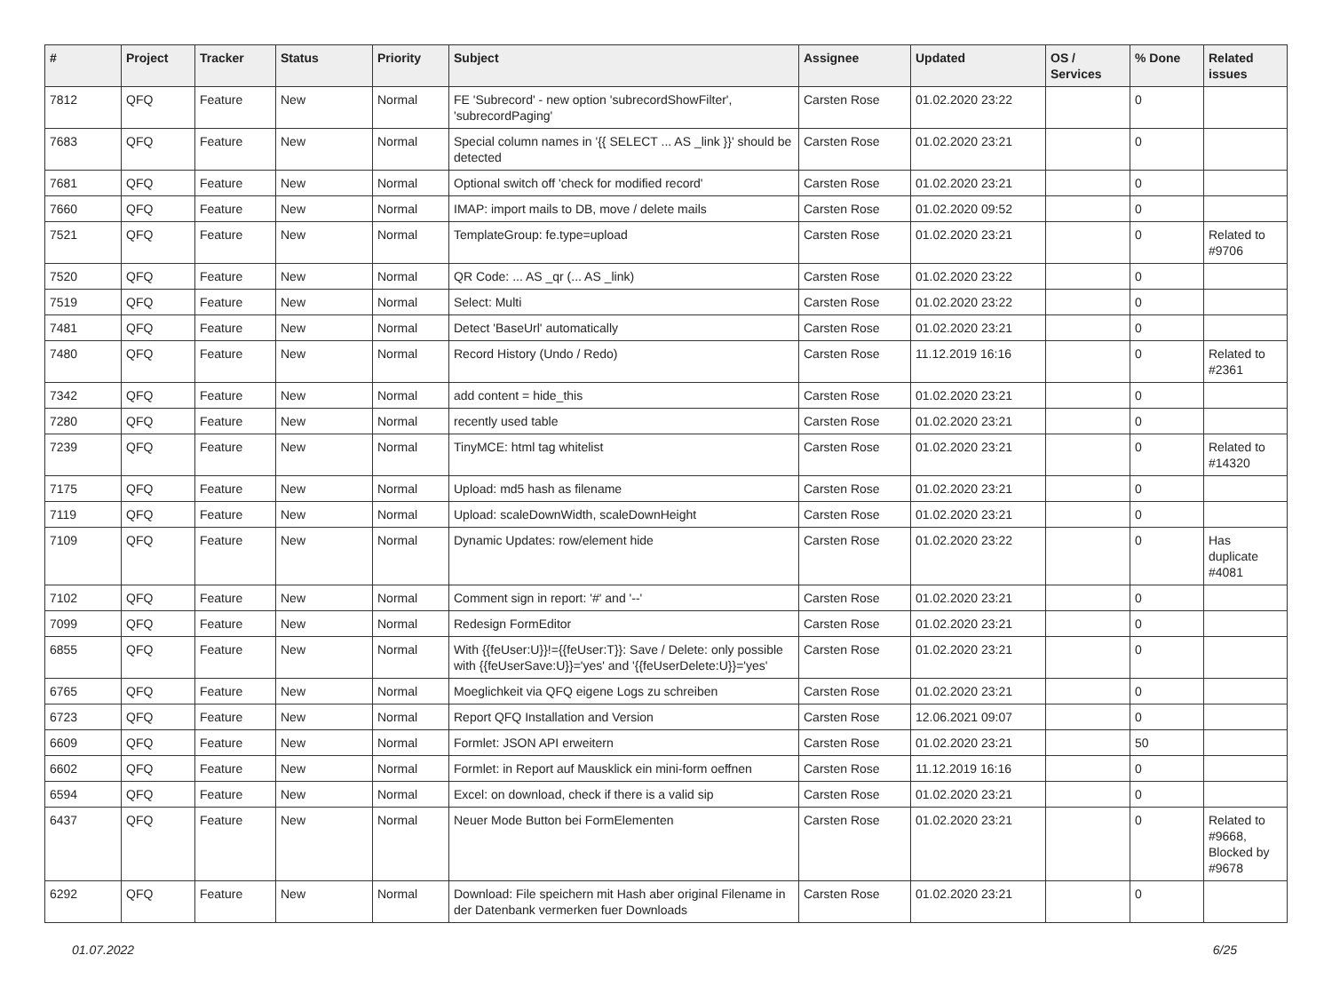| # | Project | Tracker | Status | Priority | Subject | Assignee | Updated | OS / Services | % Done | Related issues |
| --- | --- | --- | --- | --- | --- | --- | --- | --- | --- | --- |
| 7812 | QFQ | Feature | New | Normal | FE 'Subrecord' - new option 'subrecordShowFilter', 'subrecordPaging' | Carsten Rose | 01.02.2020 23:22 | | 0 | |
| 7683 | QFQ | Feature | New | Normal | Special column names in '{{ SELECT ... AS _link }}' should be detected | Carsten Rose | 01.02.2020 23:21 | | 0 | |
| 7681 | QFQ | Feature | New | Normal | Optional switch off 'check for modified record' | Carsten Rose | 01.02.2020 23:21 | | 0 | |
| 7660 | QFQ | Feature | New | Normal | IMAP: import mails to DB, move / delete mails | Carsten Rose | 01.02.2020 09:52 | | 0 | |
| 7521 | QFQ | Feature | New | Normal | TemplateGroup: fe.type=upload | Carsten Rose | 01.02.2020 23:21 | | 0 | Related to #9706 |
| 7520 | QFQ | Feature | New | Normal | QR Code: ... AS _qr (... AS _link) | Carsten Rose | 01.02.2020 23:22 | | 0 | |
| 7519 | QFQ | Feature | New | Normal | Select: Multi | Carsten Rose | 01.02.2020 23:22 | | 0 | |
| 7481 | QFQ | Feature | New | Normal | Detect 'BaseUrl' automatically | Carsten Rose | 01.02.2020 23:21 | | 0 | |
| 7480 | QFQ | Feature | New | Normal | Record History (Undo / Redo) | Carsten Rose | 11.12.2019 16:16 | | 0 | Related to #2361 |
| 7342 | QFQ | Feature | New | Normal | add content = hide_this | Carsten Rose | 01.02.2020 23:21 | | 0 | |
| 7280 | QFQ | Feature | New | Normal | recently used table | Carsten Rose | 01.02.2020 23:21 | | 0 | |
| 7239 | QFQ | Feature | New | Normal | TinyMCE: html tag whitelist | Carsten Rose | 01.02.2020 23:21 | | 0 | Related to #14320 |
| 7175 | QFQ | Feature | New | Normal | Upload: md5 hash as filename | Carsten Rose | 01.02.2020 23:21 | | 0 | |
| 7119 | QFQ | Feature | New | Normal | Upload: scaleDownWidth, scaleDownHeight | Carsten Rose | 01.02.2020 23:21 | | 0 | |
| 7109 | QFQ | Feature | New | Normal | Dynamic Updates: row/element hide | Carsten Rose | 01.02.2020 23:22 | | 0 | Has duplicate #4081 |
| 7102 | QFQ | Feature | New | Normal | Comment sign in report: '#' and '--' | Carsten Rose | 01.02.2020 23:21 | | 0 | |
| 7099 | QFQ | Feature | New | Normal | Redesign FormEditor | Carsten Rose | 01.02.2020 23:21 | | 0 | |
| 6855 | QFQ | Feature | New | Normal | With {{feUser:U}}!={{feUser:T}}: Save / Delete: only possible with {{feUserSave:U}}='yes' and '{{feUserDelete:U}}='yes' | Carsten Rose | 01.02.2020 23:21 | | 0 | |
| 6765 | QFQ | Feature | New | Normal | Moeglichkeit via QFQ eigene Logs zu schreiben | Carsten Rose | 01.02.2020 23:21 | | 0 | |
| 6723 | QFQ | Feature | New | Normal | Report QFQ Installation and Version | Carsten Rose | 12.06.2021 09:07 | | 0 | |
| 6609 | QFQ | Feature | New | Normal | Formlet: JSON API erweitern | Carsten Rose | 01.02.2020 23:21 | | 50 | |
| 6602 | QFQ | Feature | New | Normal | Formlet: in Report auf Mausklick ein mini-form oeffnen | Carsten Rose | 11.12.2019 16:16 | | 0 | |
| 6594 | QFQ | Feature | New | Normal | Excel: on download, check if there is a valid sip | Carsten Rose | 01.02.2020 23:21 | | 0 | |
| 6437 | QFQ | Feature | New | Normal | Neuer Mode Button bei FormElementen | Carsten Rose | 01.02.2020 23:21 | | 0 | Related to #9668, Blocked by #9678 |
| 6292 | QFQ | Feature | New | Normal | Download: File speichern mit Hash aber original Filename in der Datenbank vermerken fuer Downloads | Carsten Rose | 01.02.2020 23:21 | | 0 | |
01.07.2022 6/25